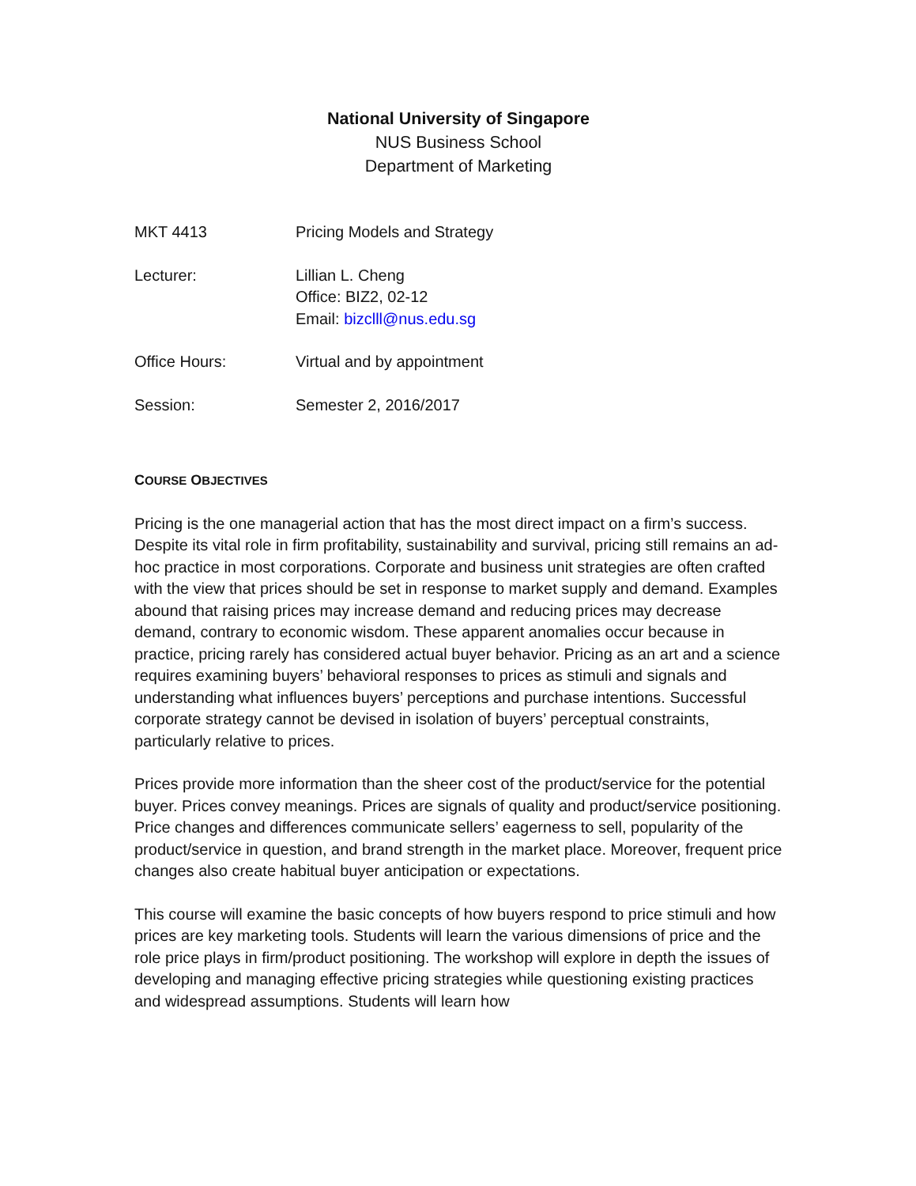National University of Singapore
NUS Business School
Department of Marketing
MKT 4413 Pricing Models and Strategy
Lecturer: Lillian L. Cheng
Office: BIZ2, 02-12
Email: bizclll@nus.edu.sg
Office Hours: Virtual and by appointment
Session: Semester 2, 2016/2017
COURSE OBJECTIVES
Pricing is the one managerial action that has the most direct impact on a firm’s success. Despite its vital role in firm profitability, sustainability and survival, pricing still remains an ad-hoc practice in most corporations. Corporate and business unit strategies are often crafted with the view that prices should be set in response to market supply and demand. Examples abound that raising prices may increase demand and reducing prices may decrease demand, contrary to economic wisdom. These apparent anomalies occur because in practice, pricing rarely has considered actual buyer behavior. Pricing as an art and a science requires examining buyers’ behavioral responses to prices as stimuli and signals and understanding what influences buyers’ perceptions and purchase intentions. Successful corporate strategy cannot be devised in isolation of buyers’ perceptual constraints, particularly relative to prices.
Prices provide more information than the sheer cost of the product/service for the potential buyer. Prices convey meanings. Prices are signals of quality and product/service positioning. Price changes and differences communicate sellers’ eagerness to sell, popularity of the product/service in question, and brand strength in the market place. Moreover, frequent price changes also create habitual buyer anticipation or expectations.
This course will examine the basic concepts of how buyers respond to price stimuli and how prices are key marketing tools. Students will learn the various dimensions of price and the role price plays in firm/product positioning. The workshop will explore in depth the issues of developing and managing effective pricing strategies while questioning existing practices and widespread assumptions. Students will learn how